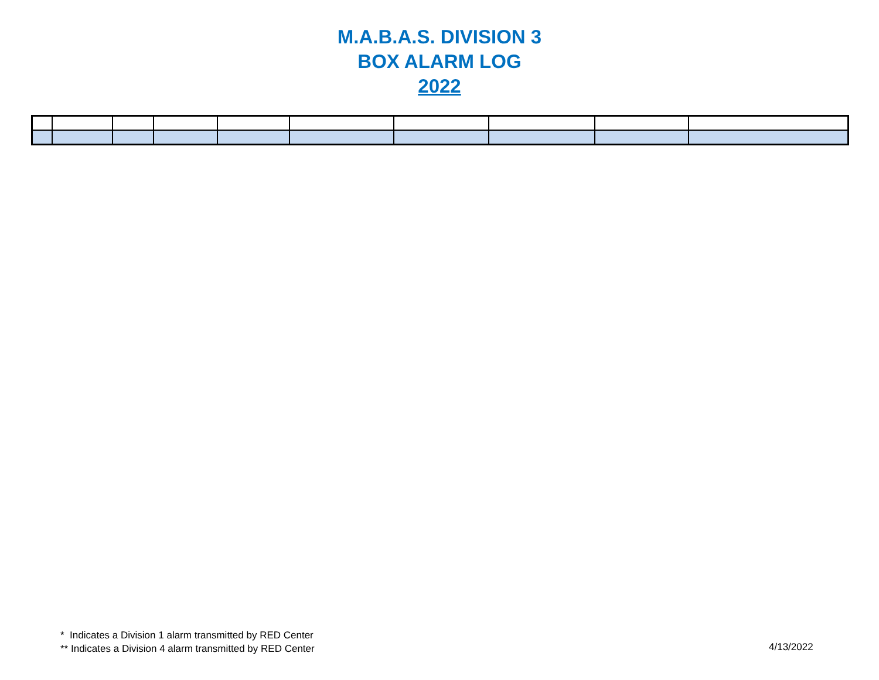M.A.B.A.S. DIVISION 3
BOX ALARM LOG
2022
* Indicates a Division 1 alarm transmitted by RED Center
** Indicates a Division 4 alarm transmitted by RED Center
4/13/2022